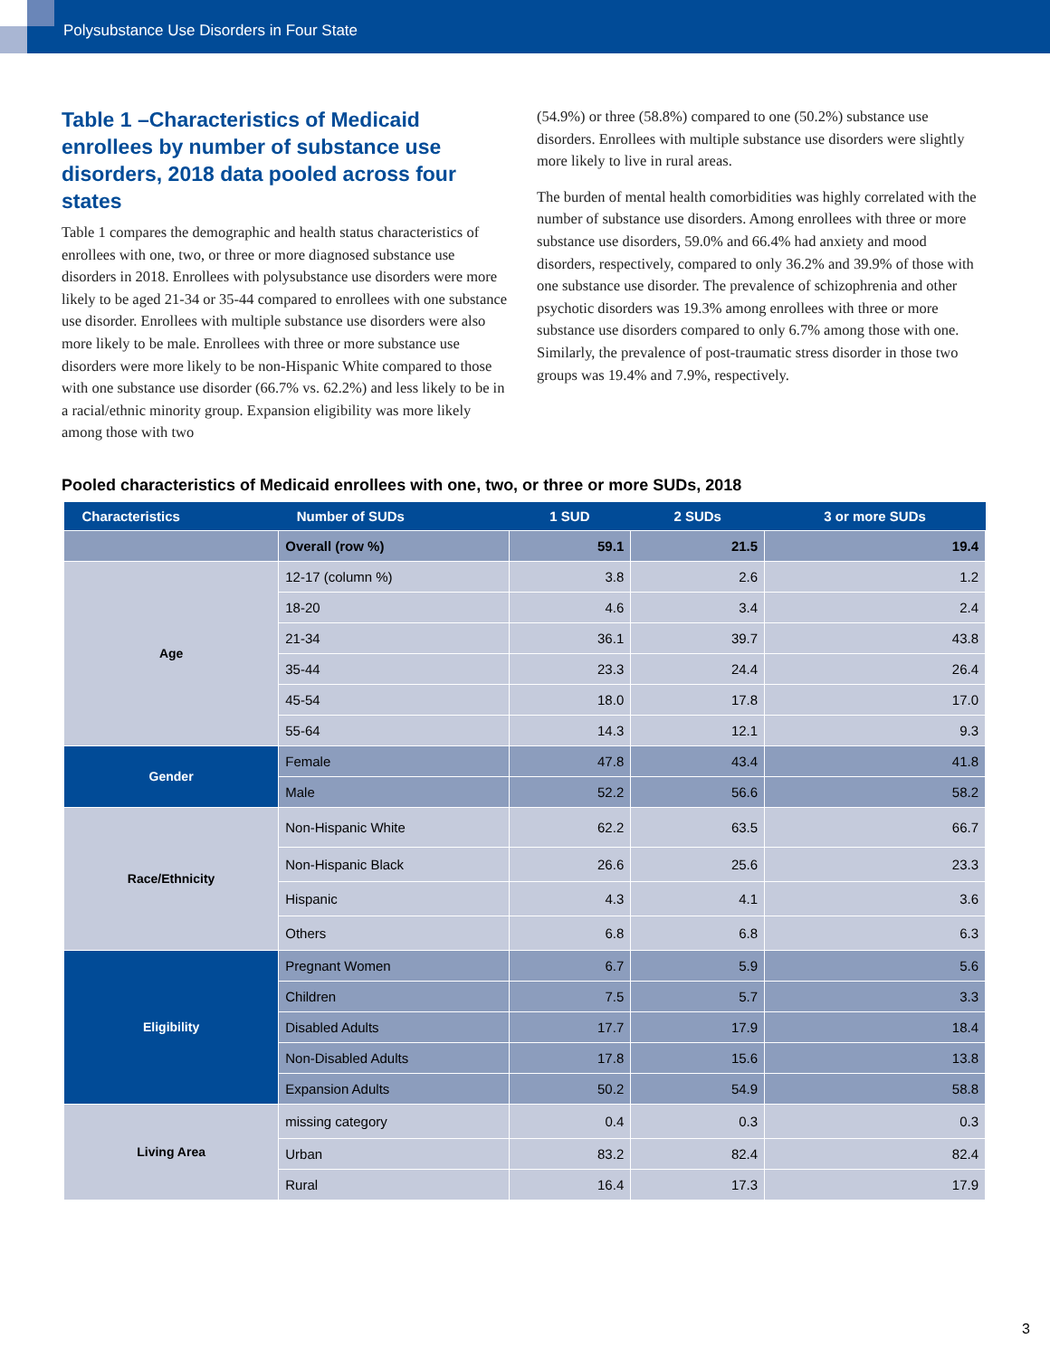Polysubstance Use Disorders in Four State
Table 1 –Characteristics of Medicaid enrollees by number of substance use disorders, 2018 data pooled across four states
Table 1 compares the demographic and health status characteristics of enrollees with one, two, or three or more diagnosed substance use disorders in 2018. Enrollees with polysubstance use disorders were more likely to be aged 21-34 or 35-44 compared to enrollees with one substance use disorder. Enrollees with multiple substance use disorders were also more likely to be male. Enrollees with three or more substance use disorders were more likely to be non-Hispanic White compared to those with one substance use disorder (66.7% vs. 62.2%) and less likely to be in a racial/ethnic minority group. Expansion eligibility was more likely among those with two
(54.9%) or three (58.8%) compared to one (50.2%) substance use disorders. Enrollees with multiple substance use disorders were slightly more likely to live in rural areas.
The burden of mental health comorbidities was highly correlated with the number of substance use disorders. Among enrollees with three or more substance use disorders, 59.0% and 66.4% had anxiety and mood disorders, respectively, compared to only 36.2% and 39.9% of those with one substance use disorder. The prevalence of schizophrenia and other psychotic disorders was 19.3% among enrollees with three or more substance use disorders compared to only 6.7% among those with one. Similarly, the prevalence of post-traumatic stress disorder in those two groups was 19.4% and 7.9%, respectively.
Pooled characteristics of Medicaid enrollees with one, two, or three or more SUDs, 2018
| Characteristics | Number of SUDs | 1 SUD | 2 SUDs | 3 or more SUDs |
| --- | --- | --- | --- | --- |
| | Overall (row %) | 59.1 | 21.5 | 19.4 |
| Age | 12-17 (column %) | 3.8 | 2.6 | 1.2 |
| | 18-20 | 4.6 | 3.4 | 2.4 |
| | 21-34 | 36.1 | 39.7 | 43.8 |
| | 35-44 | 23.3 | 24.4 | 26.4 |
| | 45-54 | 18.0 | 17.8 | 17.0 |
| | 55-64 | 14.3 | 12.1 | 9.3 |
| Gender | Female | 47.8 | 43.4 | 41.8 |
| | Male | 52.2 | 56.6 | 58.2 |
| Race/Ethnicity | Non-Hispanic White | 62.2 | 63.5 | 66.7 |
| | Non-Hispanic Black | 26.6 | 25.6 | 23.3 |
| | Hispanic | 4.3 | 4.1 | 3.6 |
| | Others | 6.8 | 6.8 | 6.3 |
| Eligibility | Pregnant Women | 6.7 | 5.9 | 5.6 |
| | Children | 7.5 | 5.7 | 3.3 |
| | Disabled Adults | 17.7 | 17.9 | 18.4 |
| | Non-Disabled Adults | 17.8 | 15.6 | 13.8 |
| | Expansion Adults | 50.2 | 54.9 | 58.8 |
| Living Area | missing category | 0.4 | 0.3 | 0.3 |
| | Urban | 83.2 | 82.4 | 82.4 |
| | Rural | 16.4 | 17.3 | 17.9 |
3